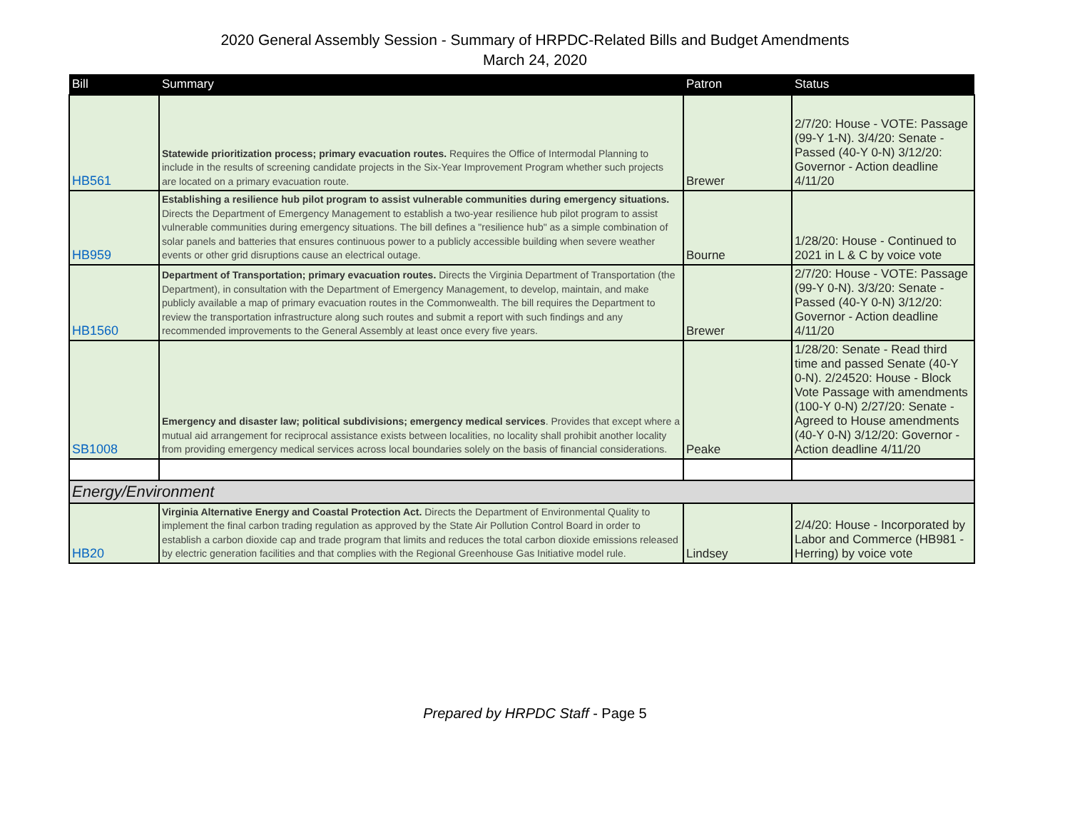2020 General Assembly Session - Summary of HRPDC-Related Bills and Budget Amendments
March 24, 2020
| Bill | Summary | Patron | Status |
| --- | --- | --- | --- |
| HB561 | Statewide prioritization process; primary evacuation routes. Requires the Office of Intermodal Planning to include in the results of screening candidate projects in the Six-Year Improvement Program whether such projects are located on a primary evacuation route. | Brewer | 2/7/20: House - VOTE: Passage (99-Y 1-N). 3/4/20: Senate - Passed (40-Y 0-N) 3/12/20: Governor - Action deadline 4/11/20 |
| HB959 | Establishing a resilience hub pilot program to assist vulnerable communities during emergency situations. Directs the Department of Emergency Management to establish a two-year resilience hub pilot program to assist vulnerable communities during emergency situations. The bill defines a "resilience hub" as a simple combination of solar panels and batteries that ensures continuous power to a publicly accessible building when severe weather events or other grid disruptions cause an electrical outage. | Bourne | 1/28/20: House - Continued to 2021 in L & C by voice vote |
| HB1560 | Department of Transportation; primary evacuation routes. Directs the Virginia Department of Transportation (the Department), in consultation with the Department of Emergency Management, to develop, maintain, and make publicly available a map of primary evacuation routes in the Commonwealth. The bill requires the Department to review the transportation infrastructure along such routes and submit a report with such findings and any recommended improvements to the General Assembly at least once every five years. | Brewer | 2/7/20: House - VOTE: Passage (99-Y 0-N). 3/3/20: Senate - Passed (40-Y 0-N) 3/12/20: Governor - Action deadline 4/11/20 |
| SB1008 | Emergency and disaster law; political subdivisions; emergency medical services . Provides that except where a mutual aid arrangement for reciprocal assistance exists between localities, no locality shall prohibit another locality from providing emergency medical services across local boundaries solely on the basis of financial considerations. | Peake | 1/28/20: Senate - Read third time and passed Senate (40-Y 0-N). 2/24520: House - Block Vote Passage with amendments (100-Y 0-N) 2/27/20: Senate - Agreed to House amendments (40-Y 0-N) 3/12/20: Governor - Action deadline 4/11/20 |
| Energy/Environment | | | |
| HB20 | Virginia Alternative Energy and Coastal Protection Act. Directs the Department of Environmental Quality to implement the final carbon trading regulation as approved by the State Air Pollution Control Board in order to establish a carbon dioxide cap and trade program that limits and reduces the total carbon dioxide emissions released by electric generation facilities and that complies with the Regional Greenhouse Gas Initiative model rule. | Lindsey | 2/4/20: House - Incorporated by Labor and Commerce (HB981 - Herring) by voice vote |
Prepared by HRPDC Staff - Page 5